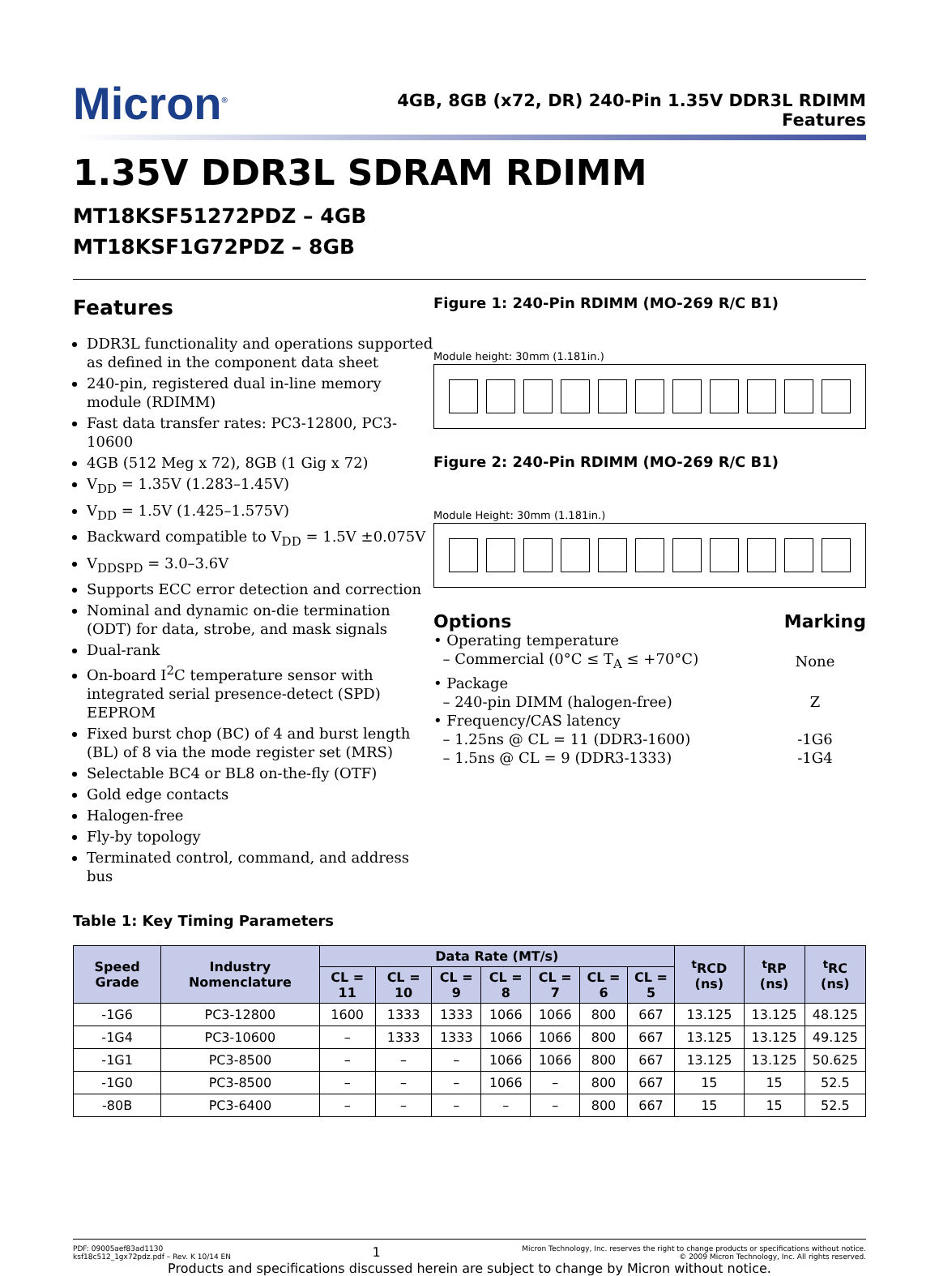Micron<sup>®</sup>
4GB, 8GB (x72, DR) 240-Pin 1.35V DDR3L RDIMM
Features
1.35V DDR3L SDRAM RDIMM
MT18KSF51272PDZ – 4GB
MT18KSF1G72PDZ – 8GB
Features
DDR3L functionality and operations supported as defined in the component data sheet
240-pin, registered dual in-line memory module (RDIMM)
Fast data transfer rates: PC3-12800, PC3-10600
4GB (512 Meg x 72), 8GB (1 Gig x 72)
V<sub>DD</sub> = 1.35V (1.283–1.45V)
V<sub>DD</sub> = 1.5V (1.425–1.575V)
Backward compatible to V<sub>DD</sub> = 1.5V ±0.075V
V<sub>DDSPD</sub> = 3.0–3.6V
Supports ECC error detection and correction
Nominal and dynamic on-die termination (ODT) for data, strobe, and mask signals
Dual-rank
On-board I<sup>2</sup>C temperature sensor with integrated serial presence-detect (SPD) EEPROM
Fixed burst chop (BC) of 4 and burst length (BL) of 8 via the mode register set (MRS)
Selectable BC4 or BL8 on-the-fly (OTF)
Gold edge contacts
Halogen-free
Fly-by topology
Terminated control, command, and address bus
Figure 1: 240-Pin RDIMM (MO-269 R/C B1)
Module height: 30mm (1.181in.)
Figure 2: 240-Pin RDIMM (MO-269 R/C B1)
Module Height: 30mm (1.181in.)
| Options | Marking |
| • Operating temperature | |
| – Commercial (0°C ≤ T<sub>A</sub> ≤ +70°C) | None |
| • Package | |
| – 240-pin DIMM (halogen-free) | Z |
| • Frequency/CAS latency | |
| – 1.25ns @ CL = 11 (DDR3-1600) | -1G6 |
| – 1.5ns @ CL = 9 (DDR3-1333) | -1G4 |
Table 1: Key Timing Parameters
| Speed Grade | Industry Nomenclature | Data Rate (MT/s) | | | | | | | <sup>t</sup> RCD (ns) | <sup>t</sup> RP (ns) | <sup>t</sup> RC (ns) |
| --- | --- | --- | --- | --- | --- | --- | --- | --- | --- | --- | --- |
| | | CL = 11 | CL = 10 | CL = 9 | CL = 8 | CL = 7 | CL = 6 | CL = 5 | | | |
| -1G6 | PC3-12800 | 1600 | 1333 | 1333 | 1066 | 1066 | 800 | 667 | 13.125 | 13.125 | 48.125 |
| -1G4 | PC3-10600 | – | 1333 | 1333 | 1066 | 1066 | 800 | 667 | 13.125 | 13.125 | 49.125 |
| -1G1 | PC3-8500 | – | – | – | 1066 | 1066 | 800 | 667 | 13.125 | 13.125 | 50.625 |
| -1G0 | PC3-8500 | – | – | – | 1066 | – | 800 | 667 | 15 | 15 | 52.5 |
| -80B | PC3-6400 | – | – | – | – | – | 800 | 667 | 15 | 15 | 52.5 |
PDF: 09005aef83ad1130
ksf18c512_1gx72pdz.pdf – Rev. K 10/14 EN
1
Micron Technology, Inc. reserves the right to change products or specifications without notice.
© 2009 Micron Technology, Inc. All rights reserved.
Products and specifications discussed herein are subject to change by Micron without notice.